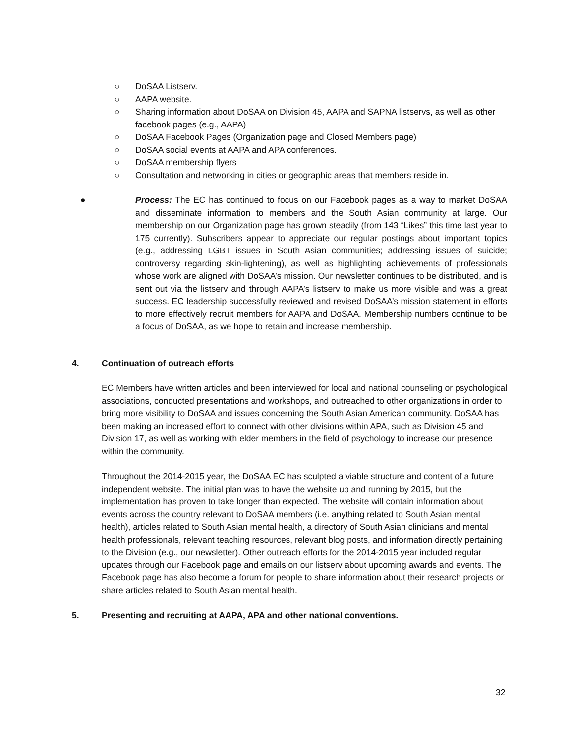○ DoSAA Listserv.
○ AAPA website.
○ Sharing information about DoSAA on Division 45, AAPA and SAPNA listservs, as well as other facebook pages (e.g., AAPA)
○ DoSAA Facebook Pages (Organization page and Closed Members page)
○ DoSAA social events at AAPA and APA conferences.
○ DoSAA membership flyers
○ Consultation and networking in cities or geographic areas that members reside in.
● Process: The EC has continued to focus on our Facebook pages as a way to market DoSAA and disseminate information to members and the South Asian community at large. Our membership on our Organization page has grown steadily (from 143 “Likes” this time last year to 175 currently). Subscribers appear to appreciate our regular postings about important topics (e.g., addressing LGBT issues in South Asian communities; addressing issues of suicide; controversy regarding skin-lightening), as well as highlighting achievements of professionals whose work are aligned with DoSAA’s mission. Our newsletter continues to be distributed, and is sent out via the listserv and through AAPA’s listserv to make us more visible and was a great success. EC leadership successfully reviewed and revised DoSAA’s mission statement in efforts to more effectively recruit members for AAPA and DoSAA. Membership numbers continue to be a focus of DoSAA, as we hope to retain and increase membership.
4. Continuation of outreach efforts
EC Members have written articles and been interviewed for local and national counseling or psychological associations, conducted presentations and workshops, and outreached to other organizations in order to bring more visibility to DoSAA and issues concerning the South Asian American community. DoSAA has been making an increased effort to connect with other divisions within APA, such as Division 45 and Division 17, as well as working with elder members in the field of psychology to increase our presence within the community.
Throughout the 2014-2015 year, the DoSAA EC has sculpted a viable structure and content of a future independent website. The initial plan was to have the website up and running by 2015, but the implementation has proven to take longer than expected. The website will contain information about events across the country relevant to DoSAA members (i.e. anything related to South Asian mental health), articles related to South Asian mental health, a directory of South Asian clinicians and mental health professionals, relevant teaching resources, relevant blog posts, and information directly pertaining to the Division (e.g., our newsletter). Other outreach efforts for the 2014-2015 year included regular updates through our Facebook page and emails on our listserv about upcoming awards and events. The Facebook page has also become a forum for people to share information about their research projects or share articles related to South Asian mental health.
5. Presenting and recruiting at AAPA, APA and other national conventions.
32